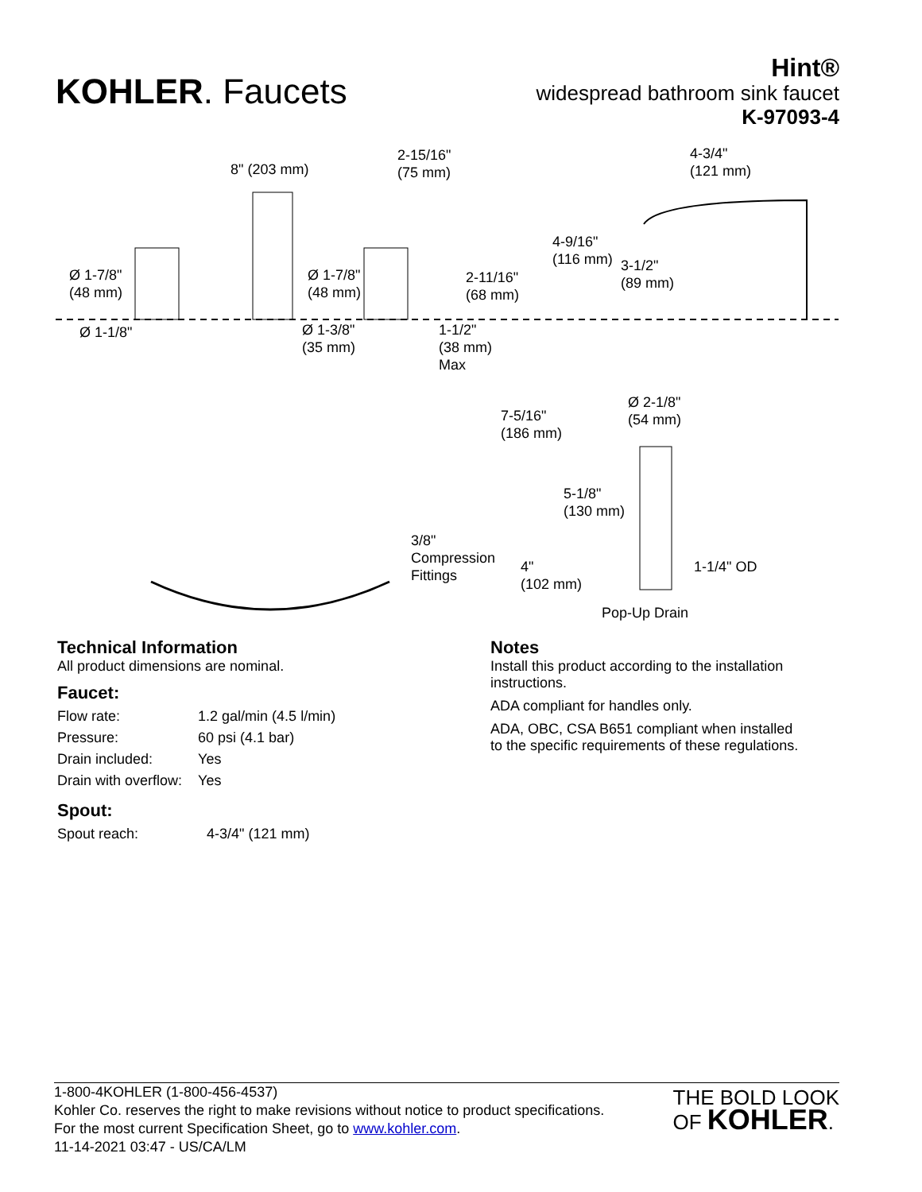KOHLER. Faucets
Hint®
widespread bathroom sink faucet
K-97093-4
8" (203 mm)
2-15/16"
(75 mm)
4-3/4"
(121 mm)
Ø 1-7/8"
(48 mm)
Ø 1-7/8"
(48 mm)
2-11/16"
(68 mm)
4-9/16"
(116 mm)
3-1/2"
(89 mm)
Ø 1-1/8"
Ø 1-3/8"
(35 mm)
1-1/2"
(38 mm)
Max
Ø 2-1/8"
(54 mm)
7-5/16"
(186 mm)
5-1/8"
(130 mm)
3/8"
Compression
Fittings
4"
(102 mm)
1-1/4" OD
Pop-Up Drain
Technical Information
All product dimensions are nominal.
Faucet:
| Flow rate: | 1.2 gal/min (4.5 l/min) |
| Pressure: | 60 psi (4.1 bar) |
| Drain included: | Yes |
| Drain with overflow: | Yes |
Spout:
| Spout reach: | 4-3/4" (121 mm) |
Notes
Install this product according to the installation instructions.
ADA compliant for handles only.
ADA, OBC, CSA B651 compliant when installed to the specific requirements of these regulations.
1-800-4KOHLER (1-800-456-4537)
Kohler Co. reserves the right to make revisions without notice to product specifications.
For the most current Specification Sheet, go to www.kohler.com.
11-14-2021 03:47 - US/CA/LM
THE BOLD LOOK
OF KOHLER.